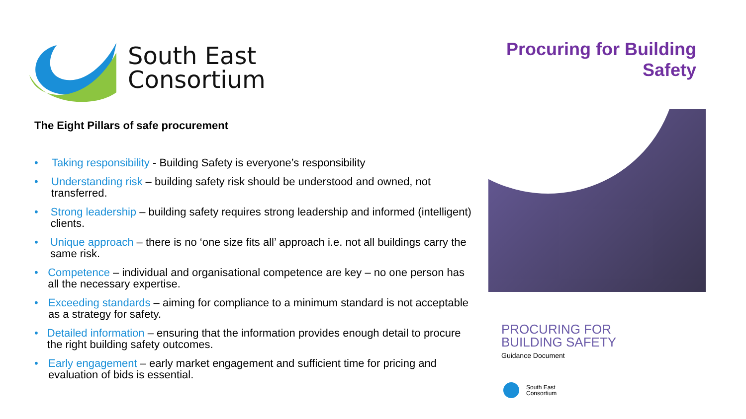South East
Consortium
The Eight Pillars of safe procurement
• Taking responsibility - Building Safety is everyone’s responsibility
• Understanding risk – building safety risk should be understood and owned, not transferred.
• Strong leadership – building safety requires strong leadership and informed (intelligent) clients.
• Unique approach – there is no ‘one size fits all’ approach i.e. not all buildings carry the same risk.
• Competence – individual and organisational competence are key – no one person has all the necessary expertise.
• Exceeding standards – aiming for compliance to a minimum standard is not acceptable as a strategy for safety.
• Detailed information – ensuring that the information provides enough detail to procure the right building safety outcomes.
• Early engagement – early market engagement and sufficient time for pricing and evaluation of bids is essential.
Procuring for Building Safety
PROCURING FOR
BUILDING SAFETY
Guidance Document
South East
Consortium